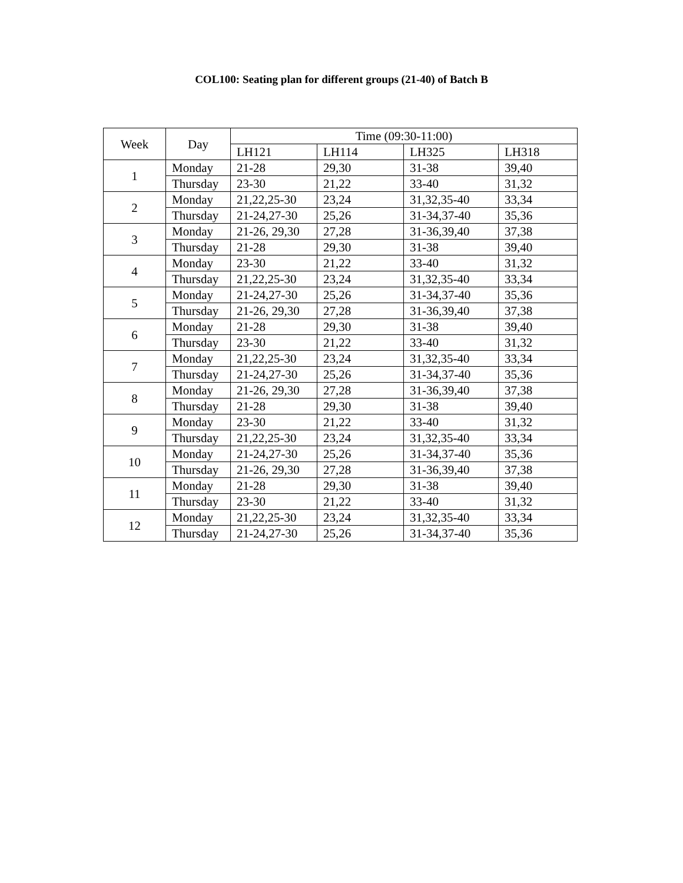COL100: Seating plan for different groups (21-40) of Batch B
| Week | Day | Time (09:30-11:00) | | | |
| --- | --- | --- | --- | --- | --- |
| | | LH121 | LH114 | LH325 | LH318 |
| 1 | Monday | 21-28 | 29,30 | 31-38 | 39,40 |
| | Thursday | 23-30 | 21,22 | 33-40 | 31,32 |
| 2 | Monday | 21,22,25-30 | 23,24 | 31,32,35-40 | 33,34 |
| | Thursday | 21-24,27-30 | 25,26 | 31-34,37-40 | 35,36 |
| 3 | Monday | 21-26, 29,30 | 27,28 | 31-36,39,40 | 37,38 |
| | Thursday | 21-28 | 29,30 | 31-38 | 39,40 |
| 4 | Monday | 23-30 | 21,22 | 33-40 | 31,32 |
| | Thursday | 21,22,25-30 | 23,24 | 31,32,35-40 | 33,34 |
| 5 | Monday | 21-24,27-30 | 25,26 | 31-34,37-40 | 35,36 |
| | Thursday | 21-26, 29,30 | 27,28 | 31-36,39,40 | 37,38 |
| 6 | Monday | 21-28 | 29,30 | 31-38 | 39,40 |
| | Thursday | 23-30 | 21,22 | 33-40 | 31,32 |
| 7 | Monday | 21,22,25-30 | 23,24 | 31,32,35-40 | 33,34 |
| | Thursday | 21-24,27-30 | 25,26 | 31-34,37-40 | 35,36 |
| 8 | Monday | 21-26, 29,30 | 27,28 | 31-36,39,40 | 37,38 |
| | Thursday | 21-28 | 29,30 | 31-38 | 39,40 |
| 9 | Monday | 23-30 | 21,22 | 33-40 | 31,32 |
| | Thursday | 21,22,25-30 | 23,24 | 31,32,35-40 | 33,34 |
| 10 | Monday | 21-24,27-30 | 25,26 | 31-34,37-40 | 35,36 |
| | Thursday | 21-26, 29,30 | 27,28 | 31-36,39,40 | 37,38 |
| 11 | Monday | 21-28 | 29,30 | 31-38 | 39,40 |
| | Thursday | 23-30 | 21,22 | 33-40 | 31,32 |
| 12 | Monday | 21,22,25-30 | 23,24 | 31,32,35-40 | 33,34 |
| | Thursday | 21-24,27-30 | 25,26 | 31-34,37-40 | 35,36 |